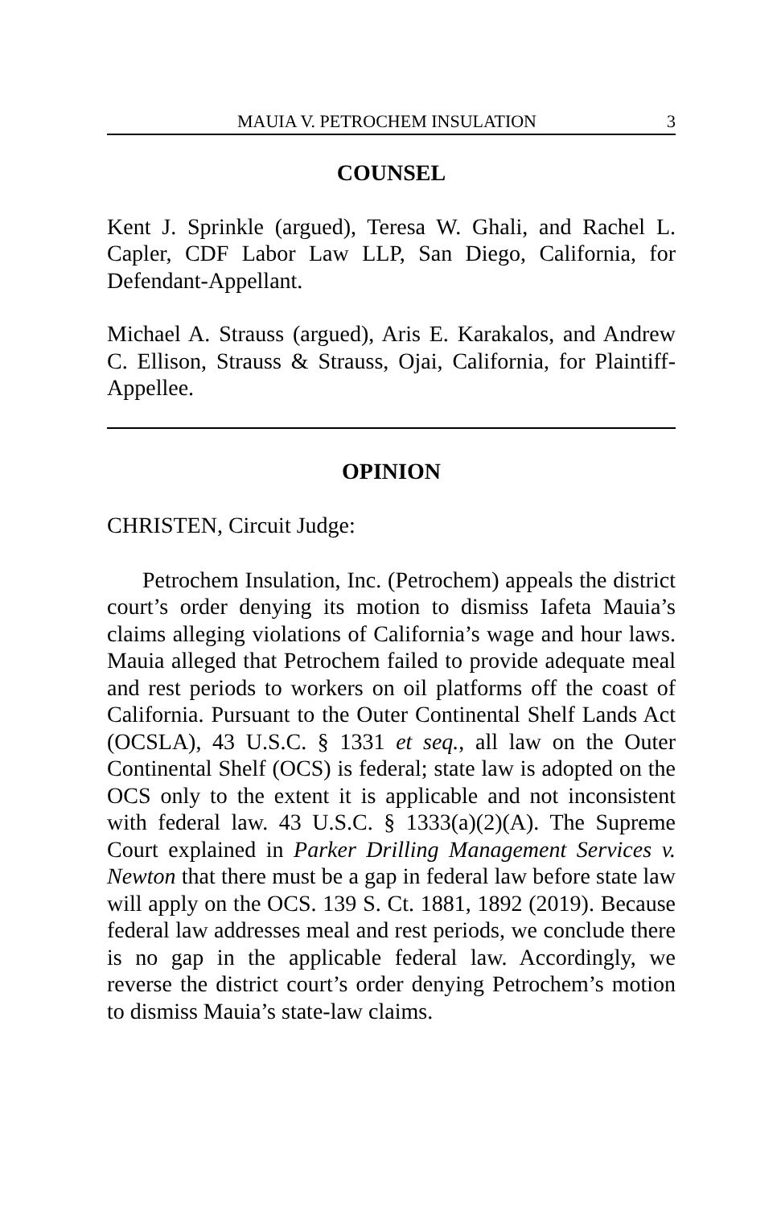MAUIA V. PETROCHEM INSULATION 3
COUNSEL
Kent J. Sprinkle (argued), Teresa W. Ghali, and Rachel L. Capler, CDF Labor Law LLP, San Diego, California, for Defendant-Appellant.
Michael A. Strauss (argued), Aris E. Karakalos, and Andrew C. Ellison, Strauss & Strauss, Ojai, California, for Plaintiff-Appellee.
OPINION
CHRISTEN, Circuit Judge:
Petrochem Insulation, Inc. (Petrochem) appeals the district court’s order denying its motion to dismiss Iafeta Mauia’s claims alleging violations of California’s wage and hour laws. Mauia alleged that Petrochem failed to provide adequate meal and rest periods to workers on oil platforms off the coast of California. Pursuant to the Outer Continental Shelf Lands Act (OCSLA), 43 U.S.C. § 1331 et seq., all law on the Outer Continental Shelf (OCS) is federal; state law is adopted on the OCS only to the extent it is applicable and not inconsistent with federal law. 43 U.S.C. § 1333(a)(2)(A). The Supreme Court explained in Parker Drilling Management Services v. Newton that there must be a gap in federal law before state law will apply on the OCS. 139 S. Ct. 1881, 1892 (2019). Because federal law addresses meal and rest periods, we conclude there is no gap in the applicable federal law. Accordingly, we reverse the district court’s order denying Petrochem’s motion to dismiss Mauia’s state-law claims.